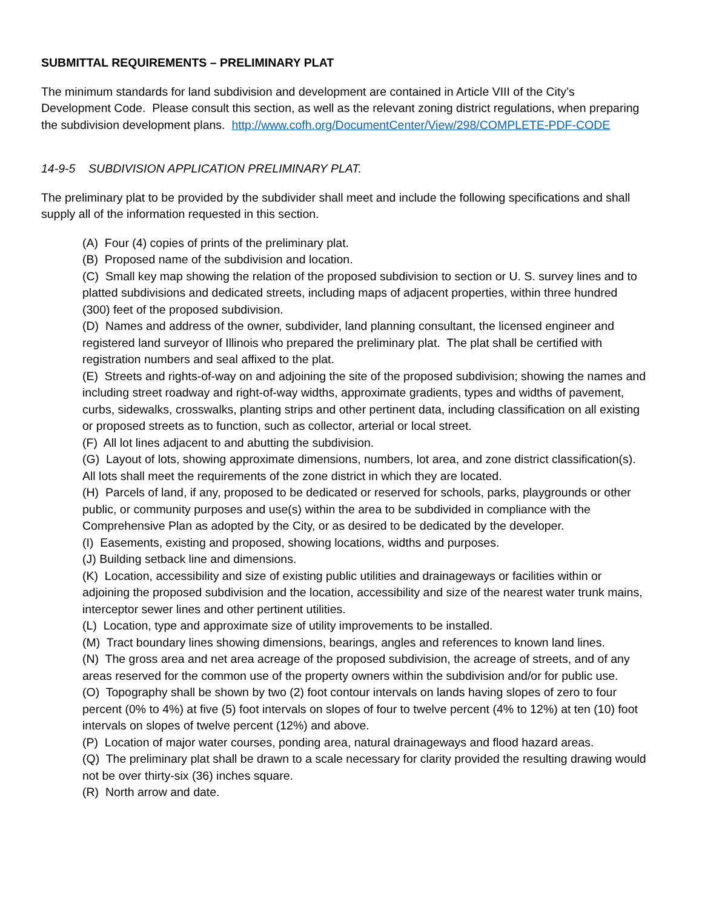SUBMITTAL REQUIREMENTS – PRELIMINARY PLAT
The minimum standards for land subdivision and development are contained in Article VIII of the City’s Development Code. Please consult this section, as well as the relevant zoning district regulations, when preparing the subdivision development plans. http://www.cofh.org/DocumentCenter/View/298/COMPLETE-PDF-CODE
14-9-5 SUBDIVISION APPLICATION PRELIMINARY PLAT.
The preliminary plat to be provided by the subdivider shall meet and include the following specifications and shall supply all of the information requested in this section.
(A) Four (4) copies of prints of the preliminary plat.
(B) Proposed name of the subdivision and location.
(C) Small key map showing the relation of the proposed subdivision to section or U. S. survey lines and to platted subdivisions and dedicated streets, including maps of adjacent properties, within three hundred (300) feet of the proposed subdivision.
(D) Names and address of the owner, subdivider, land planning consultant, the licensed engineer and registered land surveyor of Illinois who prepared the preliminary plat. The plat shall be certified with registration numbers and seal affixed to the plat.
(E) Streets and rights-of-way on and adjoining the site of the proposed subdivision; showing the names and including street roadway and right-of-way widths, approximate gradients, types and widths of pavement, curbs, sidewalks, crosswalks, planting strips and other pertinent data, including classification on all existing or proposed streets as to function, such as collector, arterial or local street.
(F) All lot lines adjacent to and abutting the subdivision.
(G) Layout of lots, showing approximate dimensions, numbers, lot area, and zone district classification(s). All lots shall meet the requirements of the zone district in which they are located.
(H) Parcels of land, if any, proposed to be dedicated or reserved for schools, parks, playgrounds or other public, or community purposes and use(s) within the area to be subdivided in compliance with the Comprehensive Plan as adopted by the City, or as desired to be dedicated by the developer.
(I) Easements, existing and proposed, showing locations, widths and purposes.
(J) Building setback line and dimensions.
(K) Location, accessibility and size of existing public utilities and drainageways or facilities within or adjoining the proposed subdivision and the location, accessibility and size of the nearest water trunk mains, interceptor sewer lines and other pertinent utilities.
(L) Location, type and approximate size of utility improvements to be installed.
(M) Tract boundary lines showing dimensions, bearings, angles and references to known land lines.
(N) The gross area and net area acreage of the proposed subdivision, the acreage of streets, and of any areas reserved for the common use of the property owners within the subdivision and/or for public use.
(O) Topography shall be shown by two (2) foot contour intervals on lands having slopes of zero to four percent (0% to 4%) at five (5) foot intervals on slopes of four to twelve percent (4% to 12%) at ten (10) foot intervals on slopes of twelve percent (12%) and above.
(P) Location of major water courses, ponding area, natural drainageways and flood hazard areas.
(Q) The preliminary plat shall be drawn to a scale necessary for clarity provided the resulting drawing would not be over thirty-six (36) inches square.
(R) North arrow and date.